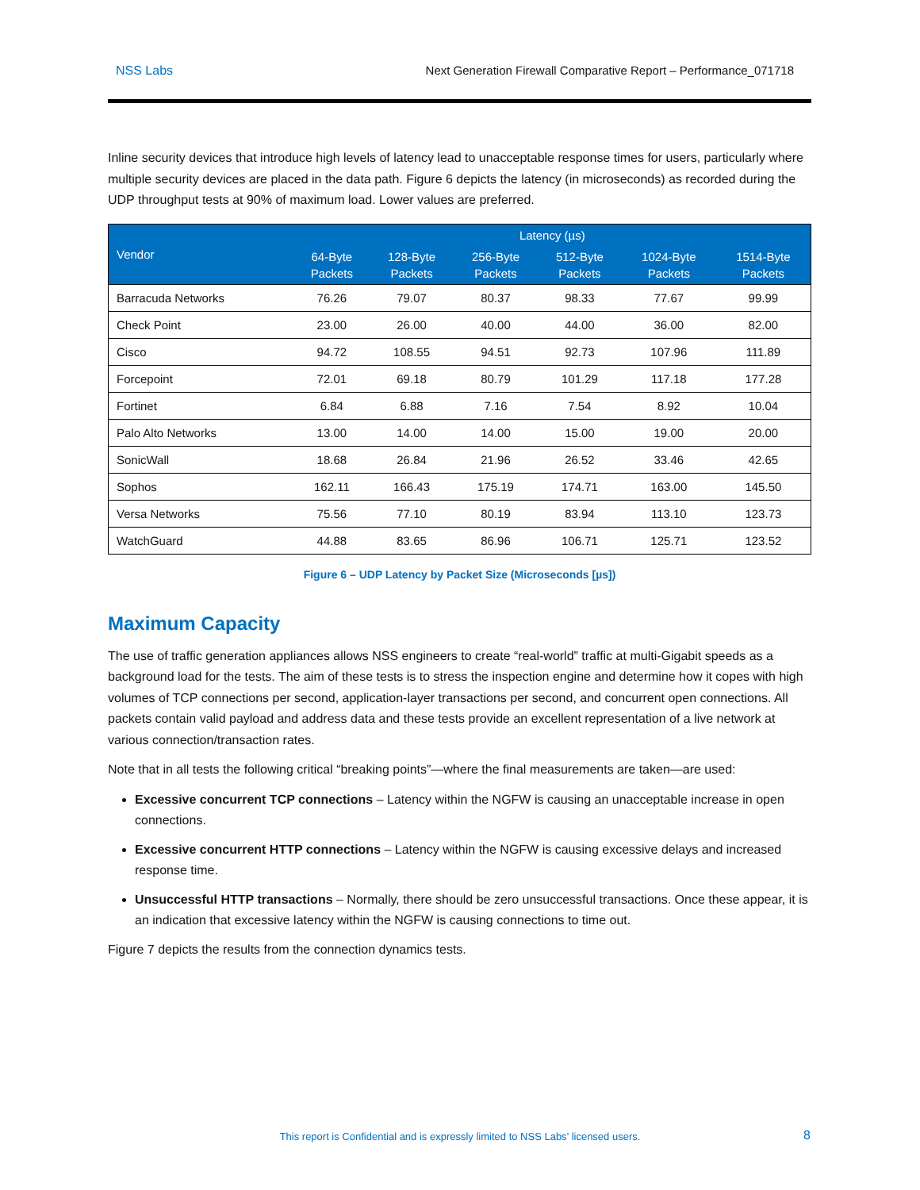NSS Labs Next Generation Firewall Comparative Report – Performance_071718
Inline security devices that introduce high levels of latency lead to unacceptable response times for users, particularly where multiple security devices are placed in the data path. Figure 6 depicts the latency (in microseconds) as recorded during the UDP throughput tests at 90% of maximum load. Lower values are preferred.
| Vendor | Latency (µs) | | | | | |
| --- | --- | --- | --- | --- | --- | --- |
| | 64-Byte Packets | 128-Byte Packets | 256-Byte Packets | 512-Byte Packets | 1024-Byte Packets | 1514-Byte Packets |
| Barracuda Networks | 76.26 | 79.07 | 80.37 | 98.33 | 77.67 | 99.99 |
| Check Point | 23.00 | 26.00 | 40.00 | 44.00 | 36.00 | 82.00 |
| Cisco | 94.72 | 108.55 | 94.51 | 92.73 | 107.96 | 111.89 |
| Forcepoint | 72.01 | 69.18 | 80.79 | 101.29 | 117.18 | 177.28 |
| Fortinet | 6.84 | 6.88 | 7.16 | 7.54 | 8.92 | 10.04 |
| Palo Alto Networks | 13.00 | 14.00 | 14.00 | 15.00 | 19.00 | 20.00 |
| SonicWall | 18.68 | 26.84 | 21.96 | 26.52 | 33.46 | 42.65 |
| Sophos | 162.11 | 166.43 | 175.19 | 174.71 | 163.00 | 145.50 |
| Versa Networks | 75.56 | 77.10 | 80.19 | 83.94 | 113.10 | 123.73 |
| WatchGuard | 44.88 | 83.65 | 86.96 | 106.71 | 125.71 | 123.52 |
Figure 6 – UDP Latency by Packet Size (Microseconds [µs])
Maximum Capacity
The use of traffic generation appliances allows NSS engineers to create “real-world” traffic at multi-Gigabit speeds as a background load for the tests. The aim of these tests is to stress the inspection engine and determine how it copes with high volumes of TCP connections per second, application-layer transactions per second, and concurrent open connections. All packets contain valid payload and address data and these tests provide an excellent representation of a live network at various connection/transaction rates.
Note that in all tests the following critical “breaking points”—where the final measurements are taken—are used:
Excessive concurrent TCP connections – Latency within the NGFW is causing an unacceptable increase in open connections.
Excessive concurrent HTTP connections – Latency within the NGFW is causing excessive delays and increased response time.
Unsuccessful HTTP transactions – Normally, there should be zero unsuccessful transactions. Once these appear, it is an indication that excessive latency within the NGFW is causing connections to time out.
Figure 7 depicts the results from the connection dynamics tests.
This report is Confidential and is expressly limited to NSS Labs’ licensed users. 8